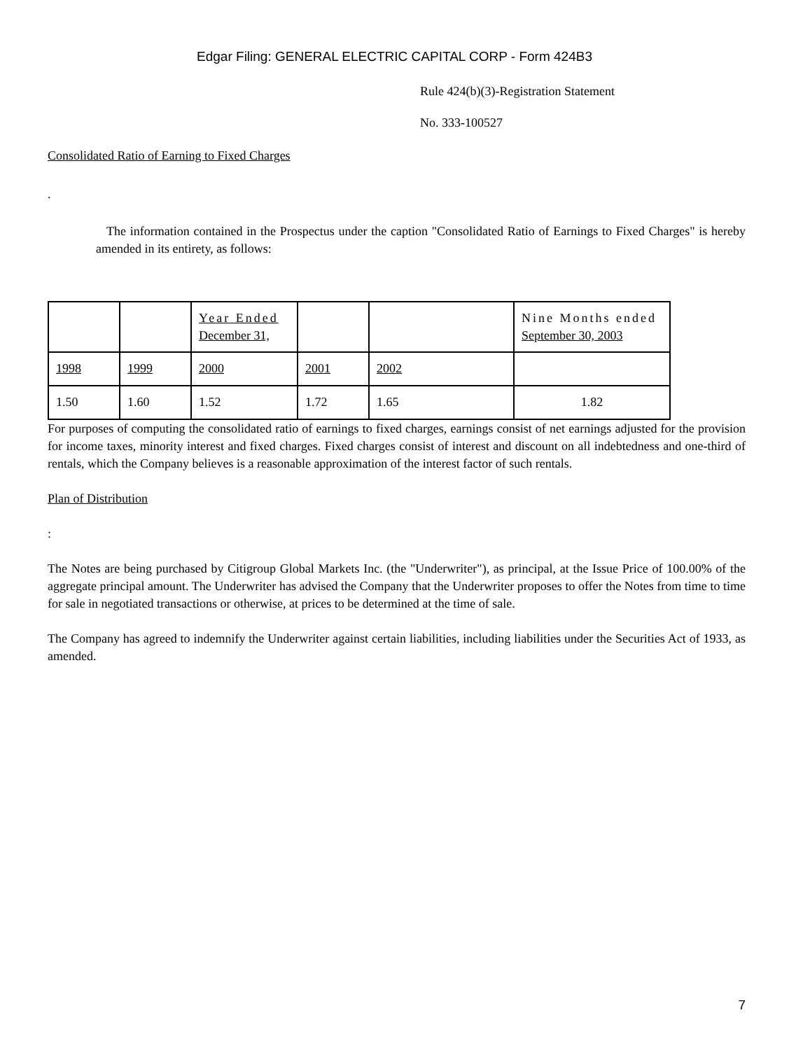Edgar Filing: GENERAL ELECTRIC CAPITAL CORP - Form 424B3
Rule 424(b)(3)-Registration Statement
No. 333-100527
Consolidated Ratio of Earning to Fixed Charges
.
The information contained in the Prospectus under the caption "Consolidated Ratio of Earnings to Fixed Charges" is hereby amended in its entirety, as follows:
| | | Year Ended December 31, | | | Nine Months ended September 30, 2003 |
| 1998 | 1999 | 2000 | 2001 | 2002 | |
| 1.50 | 1.60 | 1.52 | 1.72 | 1.65 | 1.82 |
For purposes of computing the consolidated ratio of earnings to fixed charges, earnings consist of net earnings adjusted for the provision for income taxes, minority interest and fixed charges. Fixed charges consist of interest and discount on all indebtedness and one-third of rentals, which the Company believes is a reasonable approximation of the interest factor of such rentals.
Plan of Distribution
:
The Notes are being purchased by Citigroup Global Markets Inc. (the "Underwriter"), as principal, at the Issue Price of 100.00% of the aggregate principal amount. The Underwriter has advised the Company that the Underwriter proposes to offer the Notes from time to time for sale in negotiated transactions or otherwise, at prices to be determined at the time of sale.
The Company has agreed to indemnify the Underwriter against certain liabilities, including liabilities under the Securities Act of 1933, as amended.
7